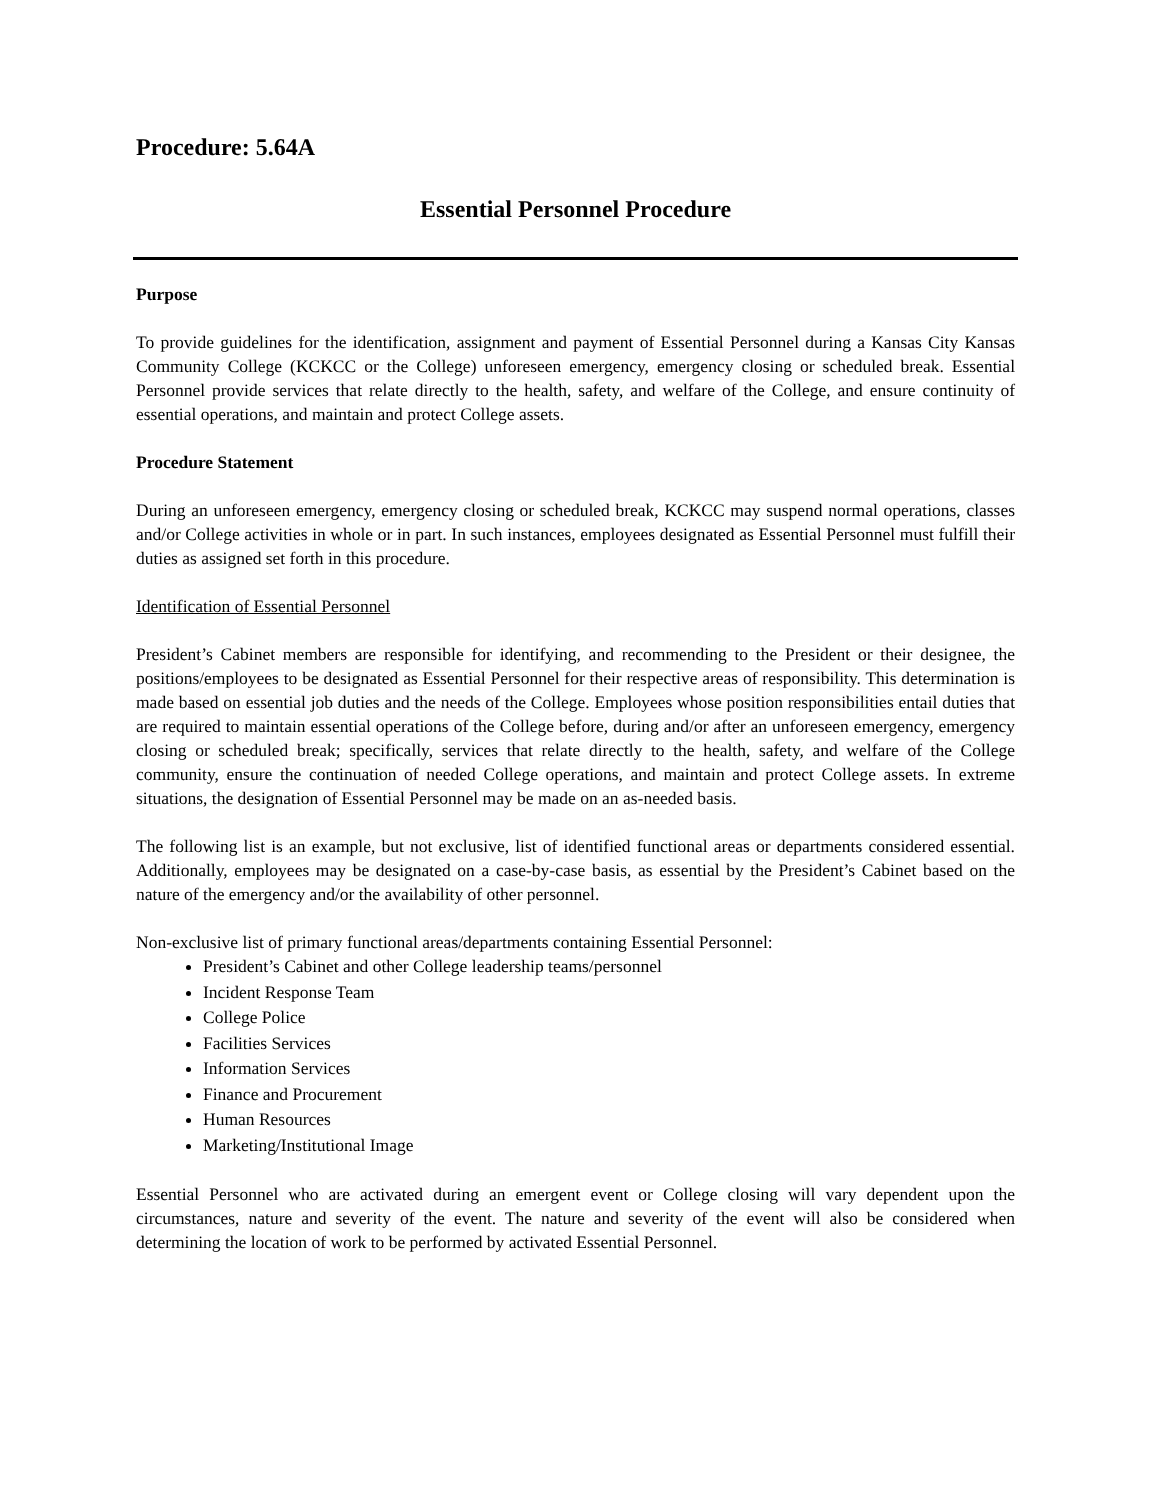Procedure: 5.64A
Essential Personnel Procedure
Purpose
To provide guidelines for the identification, assignment and payment of Essential Personnel during a Kansas City Kansas Community College (KCKCC or the College) unforeseen emergency, emergency closing or scheduled break. Essential Personnel provide services that relate directly to the health, safety, and welfare of the College, and ensure continuity of essential operations, and maintain and protect College assets.
Procedure Statement
During an unforeseen emergency, emergency closing or scheduled break, KCKCC may suspend normal operations, classes and/or College activities in whole or in part. In such instances, employees designated as Essential Personnel must fulfill their duties as assigned set forth in this procedure.
Identification of Essential Personnel
President’s Cabinet members are responsible for identifying, and recommending to the President or their designee, the positions/employees to be designated as Essential Personnel for their respective areas of responsibility. This determination is made based on essential job duties and the needs of the College. Employees whose position responsibilities entail duties that are required to maintain essential operations of the College before, during and/or after an unforeseen emergency, emergency closing or scheduled break; specifically, services that relate directly to the health, safety, and welfare of the College community, ensure the continuation of needed College operations, and maintain and protect College assets. In extreme situations, the designation of Essential Personnel may be made on an as-needed basis.
The following list is an example, but not exclusive, list of identified functional areas or departments considered essential. Additionally, employees may be designated on a case-by-case basis, as essential by the President’s Cabinet based on the nature of the emergency and/or the availability of other personnel.
Non-exclusive list of primary functional areas/departments containing Essential Personnel:
President’s Cabinet and other College leadership teams/personnel
Incident Response Team
College Police
Facilities Services
Information Services
Finance and Procurement
Human Resources
Marketing/Institutional Image
Essential Personnel who are activated during an emergent event or College closing will vary dependent upon the circumstances, nature and severity of the event. The nature and severity of the event will also be considered when determining the location of work to be performed by activated Essential Personnel.